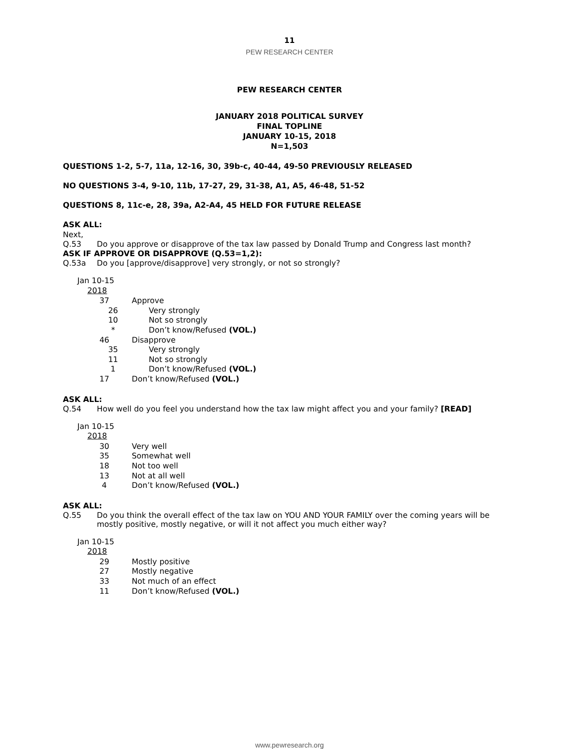11
PEW RESEARCH CENTER
PEW RESEARCH CENTER
JANUARY 2018 POLITICAL SURVEY
FINAL TOPLINE
JANUARY 10-15, 2018
N=1,503
QUESTIONS 1-2, 5-7, 11a, 12-16, 30, 39b-c, 40-44, 49-50 PREVIOUSLY RELEASED
NO QUESTIONS 3-4, 9-10, 11b, 17-27, 29, 31-38, A1, A5, 46-48, 51-52
QUESTIONS 8, 11c-e, 28, 39a, A2-A4, 45 HELD FOR FUTURE RELEASE
ASK ALL:
Next,
Q.53 Do you approve or disapprove of the tax law passed by Donald Trump and Congress last month?
ASK IF APPROVE OR DISAPPROVE (Q.53=1,2):
Q.53a Do you [approve/disapprove] very strongly, or not so strongly?
| Jan 10-15 2018 | |
| --- | --- |
| 37 | Approve |
| 26 | Very strongly |
| 10 | Not so strongly |
| * | Don’t know/Refused (VOL.) |
| 46 | Disapprove |
| 35 | Very strongly |
| 11 | Not so strongly |
| 1 | Don’t know/Refused (VOL.) |
| 17 | Don’t know/Refused (VOL.) |
ASK ALL:
Q.54 How well do you feel you understand how the tax law might affect you and your family? [READ]
| Jan 10-15 2018 | |
| --- | --- |
| 30 | Very well |
| 35 | Somewhat well |
| 18 | Not too well |
| 13 | Not at all well |
| 4 | Don’t know/Refused (VOL.) |
ASK ALL:
Q.55 Do you think the overall effect of the tax law on YOU AND YOUR FAMILY over the coming years will be mostly positive, mostly negative, or will it not affect you much either way?
| Jan 10-15 2018 | |
| --- | --- |
| 29 | Mostly positive |
| 27 | Mostly negative |
| 33 | Not much of an effect |
| 11 | Don’t know/Refused (VOL.) |
www.pewresearch.org